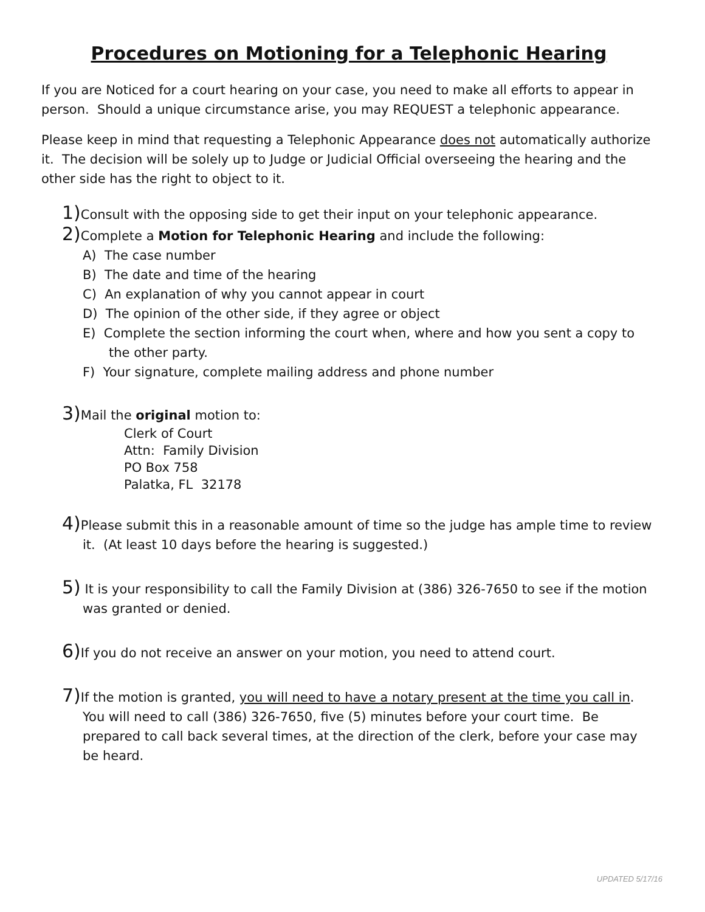Procedures on Motioning for a Telephonic Hearing
If you are Noticed for a court hearing on your case, you need to make all efforts to appear in person. Should a unique circumstance arise, you may REQUEST a telephonic appearance.
Please keep in mind that requesting a Telephonic Appearance does not automatically authorize it. The decision will be solely up to Judge or Judicial Official overseeing the hearing and the other side has the right to object to it.
1) Consult with the opposing side to get their input on your telephonic appearance.
2) Complete a Motion for Telephonic Hearing and include the following:
A) The case number
B) The date and time of the hearing
C) An explanation of why you cannot appear in court
D) The opinion of the other side, if they agree or object
E) Complete the section informing the court when, where and how you sent a copy to the other party.
F) Your signature, complete mailing address and phone number
3) Mail the original motion to:
Clerk of Court
Attn: Family Division
PO Box 758
Palatka, FL 32178
4) Please submit this in a reasonable amount of time so the judge has ample time to review it. (At least 10 days before the hearing is suggested.)
5) It is your responsibility to call the Family Division at (386) 326-7650 to see if the motion was granted or denied.
6) If you do not receive an answer on your motion, you need to attend court.
7) If the motion is granted, you will need to have a notary present at the time you call in. You will need to call (386) 326-7650, five (5) minutes before your court time. Be prepared to call back several times, at the direction of the clerk, before your case may be heard.
UPDATED 5/17/16